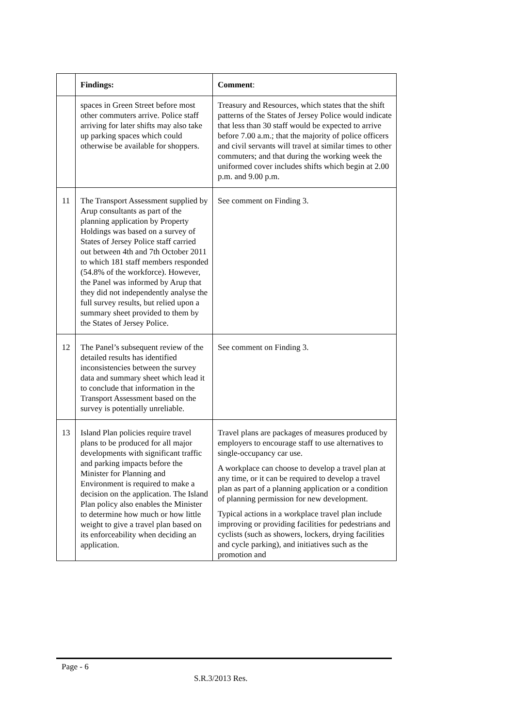| | Findings: | Comment : |
| --- | --- | --- |
| | spaces in Green Street before most other commuters arrive. Police staff arriving for later shifts may also take up parking spaces which could otherwise be available for shoppers. | Treasury and Resources, which states that the shift patterns of the States of Jersey Police would indicate that less than 30 staff would be expected to arrive before 7.00 a.m.; that the majority of police officers and civil servants will travel at similar times to other commuters; and that during the working week the uniformed cover includes shifts which begin at 2.00 p.m. and 9.00 p.m. |
| 11 | The Transport Assessment supplied by Arup consultants as part of the planning application by Property Holdings was based on a survey of States of Jersey Police staff carried out between 4th and 7th October 2011 to which 181 staff members responded (54.8% of the workforce). However, the Panel was informed by Arup that they did not independently analyse the full survey results, but relied upon a summary sheet provided to them by the States of Jersey Police. | See comment on Finding 3. |
| 12 | The Panel’s subsequent review of the detailed results has identified inconsistencies between the survey data and summary sheet which lead it to conclude that information in the Transport Assessment based on the survey is potentially unreliable. | See comment on Finding 3. |
| 13 | Island Plan policies require travel plans to be produced for all major developments with significant traffic and parking impacts before the Minister for Planning and Environment is required to make a decision on the application. The Island Plan policy also enables the Minister to determine how much or how little weight to give a travel plan based on its enforceability when deciding an application. | Travel plans are packages of measures produced by employers to encourage staff to use alternatives to single-occupancy car use. A workplace can choose to develop a travel plan at any time, or it can be required to develop a travel plan as part of a planning application or a condition of planning permission for new development. Typical actions in a workplace travel plan include improving or providing facilities for pedestrians and cyclists (such as showers, lockers, drying facilities and cycle parking), and initiatives such as the promotion and |
Page - 6
S.R.3/2013 Res.